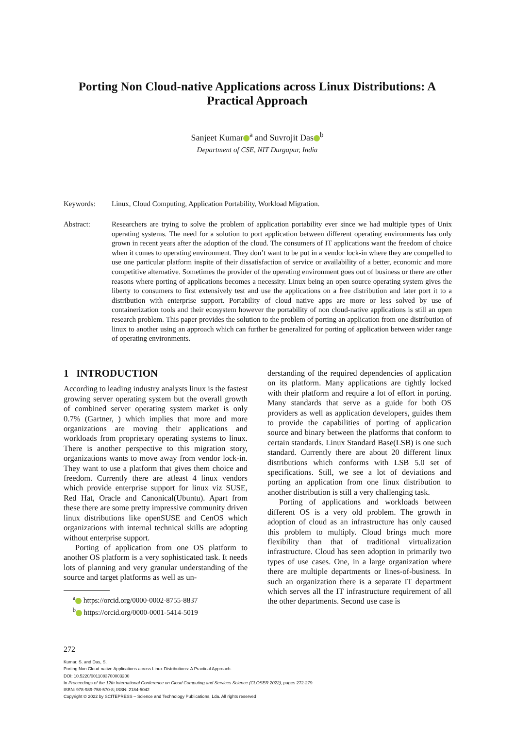Porting Non Cloud-native Applications across Linux Distributions: A Practical Approach
Sanjeet Kumar<sup>a</sup> and Suvrojit Das<sup>b</sup>
Department of CSE, NIT Durgapur, India
Keywords: Linux, Cloud Computing, Application Portability, Workload Migration.
Abstract: Researchers are trying to solve the problem of application portability ever since we had multiple types of Unix operating systems. The need for a solution to port application between different operating environments has only grown in recent years after the adoption of the cloud. The consumers of IT applications want the freedom of choice when it comes to operating environment. They don’t want to be put in a vendor lock-in where they are compelled to use one particular platform inspite of their dissatisfaction of service or availability of a better, economic and more competitive alternative. Sometimes the provider of the operating environment goes out of business or there are other reasons where porting of applications becomes a necessity. Linux being an open source operating system gives the liberty to consumers to first extensively test and use the applications on a free distribution and later port it to a distribution with enterprise support. Portability of cloud native apps are more or less solved by use of containerization tools and their ecosystem however the portability of non cloud-native applications is still an open research problem. This paper provides the solution to the problem of porting an application from one distribution of linux to another using an approach which can further be generalized for porting of application between wider range of operating environments.
1 INTRODUCTION
According to leading industry analysts linux is the fastest growing server operating system but the overall growth of combined server operating system market is only 0.7% (Gartner, ) which implies that more and more organizations are moving their applications and workloads from proprietary operating systems to linux. There is another perspective to this migration story, organizations wants to move away from vendor lock-in. They want to use a platform that gives them choice and freedom. Currently there are atleast 4 linux vendors which provide enterprise support for linux viz SUSE, Red Hat, Oracle and Canonical(Ubuntu). Apart from these there are some pretty impressive community driven linux distributions like openSUSE and CenOS which organizations with internal technical skills are adopting without enterprise support.
Porting of application from one OS platform to another OS platform is a very sophisticated task. It needs lots of planning and very granular understanding of the source and target platforms as well as un-
<sup>a</sup> https://orcid.org/0000-0002-8755-8837
<sup>b</sup> https://orcid.org/0000-0001-5414-5019
derstanding of the required dependencies of application on its platform. Many applications are tightly locked with their platform and require a lot of effort in porting. Many standards that serve as a guide for both OS providers as well as application developers, guides them to provide the capabilities of porting of application source and binary between the platforms that conform to certain standards. Linux Standard Base(LSB) is one such standard. Currently there are about 20 different linux distributions which conforms with LSB 5.0 set of specifications. Still, we see a lot of deviations and porting an application from one linux distribution to another distribution is still a very challenging task.
Porting of applications and workloads between different OS is a very old problem. The growth in adoption of cloud as an infrastructure has only caused this problem to multiply. Cloud brings much more flexibility than that of traditional virtualization infrastructure. Cloud has seen adoption in primarily two types of use cases. One, in a large organization where there are multiple departments or lines-of-business. In such an organization there is a separate IT department which serves all the IT infrastructure requirement of all the other departments. Second use case is
272
Kumar, S. and Das, S.
Porting Non Cloud-native Applications across Linux Distributions: A Practical Approach.
DOI: 10.5220/0011083700003200
In Proceedings of the 12th International Conference on Cloud Computing and Services Science (CLOSER 2022), pages 272-279
ISBN: 978-989-758-570-8; ISSN: 2184-5042
Copyright © 2022 by SCITEPRESS – Science and Technology Publications, Lda. All rights reserved